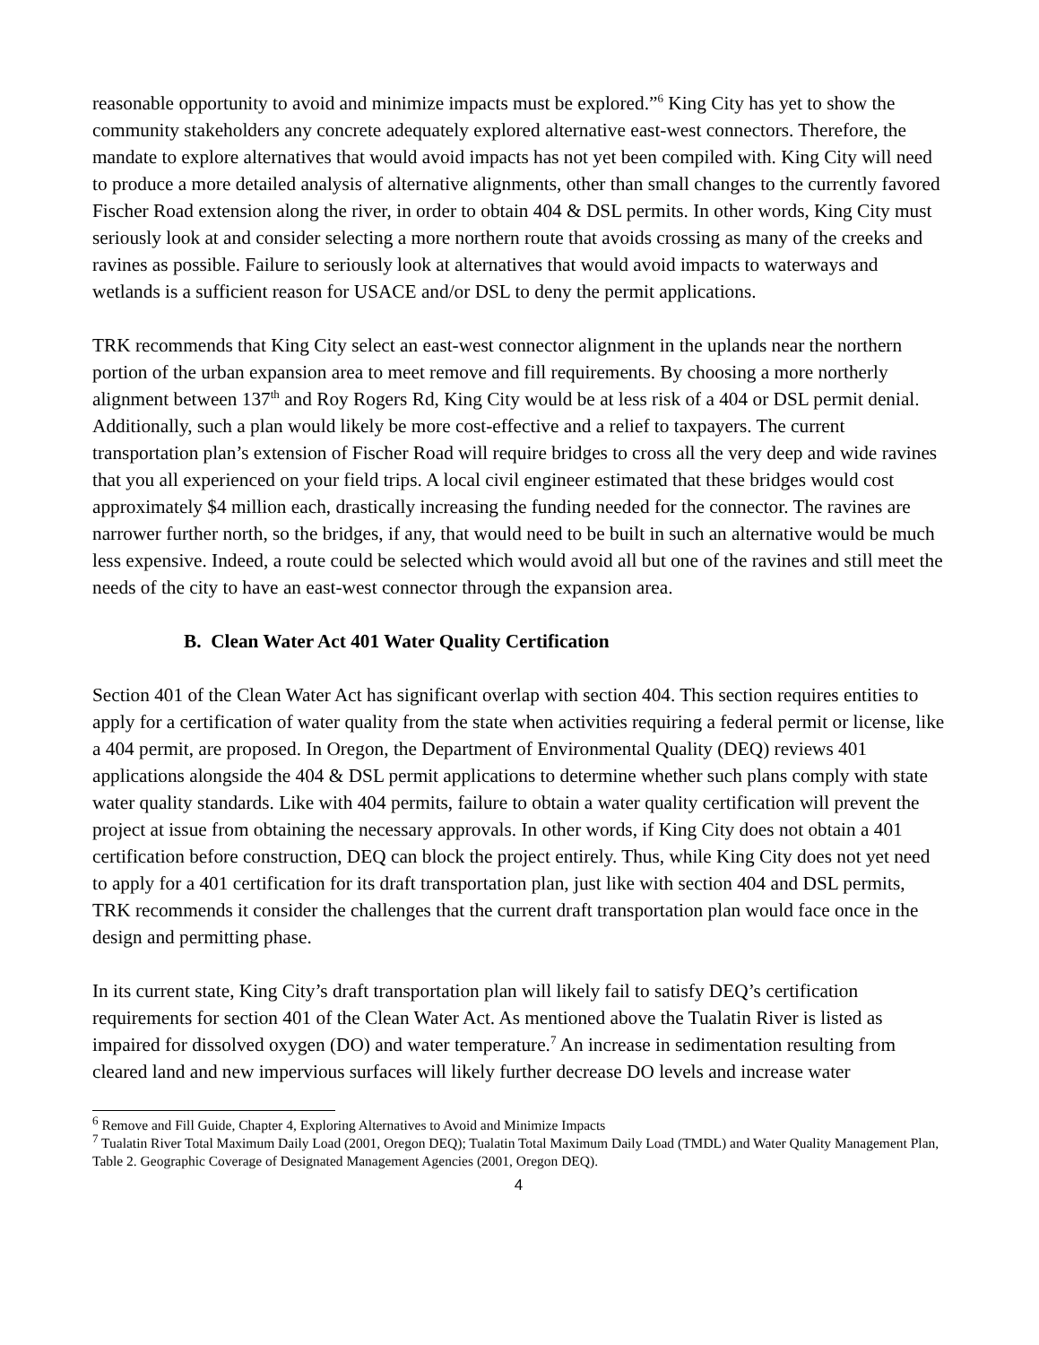reasonable opportunity to avoid and minimize impacts must be explored.”<sup>6</sup> King City has yet to show the community stakeholders any concrete adequately explored alternative east-west connectors. Therefore, the mandate to explore alternatives that would avoid impacts has not yet been compiled with. King City will need to produce a more detailed analysis of alternative alignments, other than small changes to the currently favored Fischer Road extension along the river, in order to obtain 404 & DSL permits. In other words, King City must seriously look at and consider selecting a more northern route that avoids crossing as many of the creeks and ravines as possible. Failure to seriously look at alternatives that would avoid impacts to waterways and wetlands is a sufficient reason for USACE and/or DSL to deny the permit applications.
TRK recommends that King City select an east-west connector alignment in the uplands near the northern portion of the urban expansion area to meet remove and fill requirements. By choosing a more northerly alignment between 137<sup>th</sup> and Roy Rogers Rd, King City would be at less risk of a 404 or DSL permit denial. Additionally, such a plan would likely be more cost-effective and a relief to taxpayers. The current transportation plan’s extension of Fischer Road will require bridges to cross all the very deep and wide ravines that you all experienced on your field trips. A local civil engineer estimated that these bridges would cost approximately $4 million each, drastically increasing the funding needed for the connector. The ravines are narrower further north, so the bridges, if any, that would need to be built in such an alternative would be much less expensive. Indeed, a route could be selected which would avoid all but one of the ravines and still meet the needs of the city to have an east-west connector through the expansion area.
B. Clean Water Act 401 Water Quality Certification
Section 401 of the Clean Water Act has significant overlap with section 404. This section requires entities to apply for a certification of water quality from the state when activities requiring a federal permit or license, like a 404 permit, are proposed. In Oregon, the Department of Environmental Quality (DEQ) reviews 401 applications alongside the 404 & DSL permit applications to determine whether such plans comply with state water quality standards. Like with 404 permits, failure to obtain a water quality certification will prevent the project at issue from obtaining the necessary approvals. In other words, if King City does not obtain a 401 certification before construction, DEQ can block the project entirely. Thus, while King City does not yet need to apply for a 401 certification for its draft transportation plan, just like with section 404 and DSL permits, TRK recommends it consider the challenges that the current draft transportation plan would face once in the design and permitting phase.
In its current state, King City’s draft transportation plan will likely fail to satisfy DEQ’s certification requirements for section 401 of the Clean Water Act. As mentioned above the Tualatin River is listed as impaired for dissolved oxygen (DO) and water temperature.<sup>7</sup> An increase in sedimentation resulting from cleared land and new impervious surfaces will likely further decrease DO levels and increase water
<sup>6</sup> Remove and Fill Guide, Chapter 4, Exploring Alternatives to Avoid and Minimize Impacts
<sup>7</sup> Tualatin River Total Maximum Daily Load (2001, Oregon DEQ); Tualatin Total Maximum Daily Load (TMDL) and Water Quality Management Plan, Table 2. Geographic Coverage of Designated Management Agencies (2001, Oregon DEQ).
4